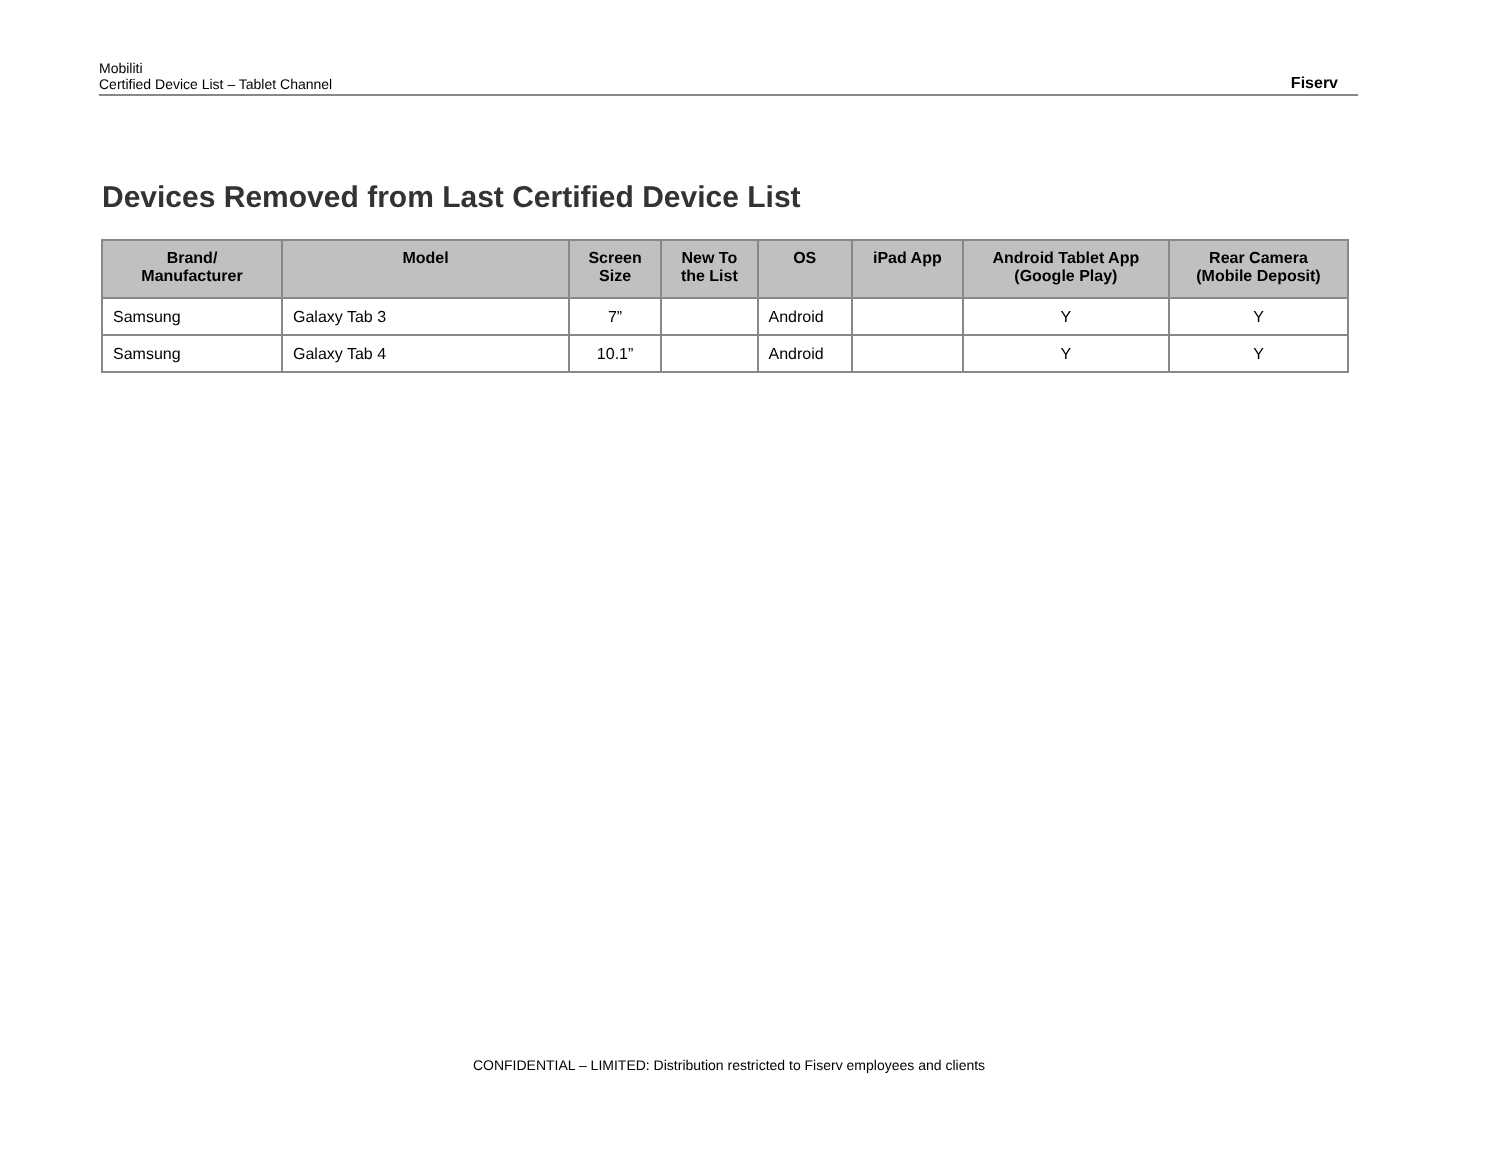Mobiliti
Certified Device List – Tablet Channel
Fiserv
Devices Removed from Last Certified Device List
| Brand/ Manufacturer | Model | Screen Size | New To the List | OS | iPad App | Android Tablet App (Google Play) | Rear Camera (Mobile Deposit) |
| --- | --- | --- | --- | --- | --- | --- | --- |
| Samsung | Galaxy Tab 3 | 7” | | Android | | Y | Y |
| Samsung | Galaxy Tab 4 | 10.1” | | Android | | Y | Y |
CONFIDENTIAL – LIMITED: Distribution restricted to Fiserv employees and clients